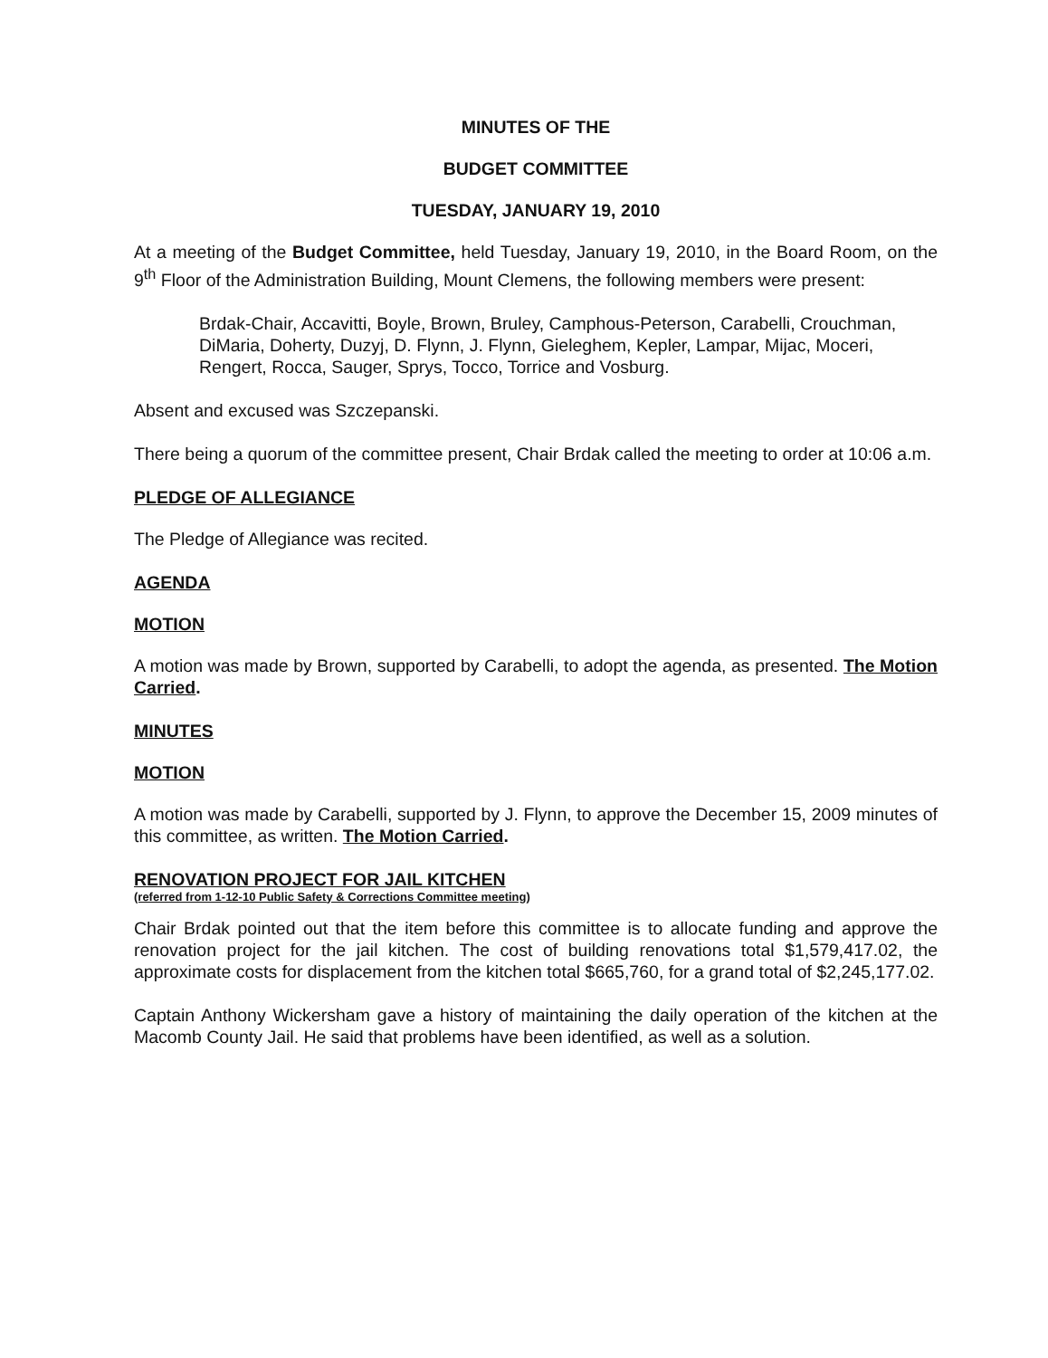MINUTES OF THE
BUDGET COMMITTEE
TUESDAY, JANUARY 19, 2010
At a meeting of the Budget Committee, held Tuesday, January 19, 2010, in the Board Room, on the 9<sup>th</sup> Floor of the Administration Building, Mount Clemens, the following members were present:
Brdak-Chair, Accavitti, Boyle, Brown, Bruley, Camphous-Peterson, Carabelli, Crouchman, DiMaria, Doherty, Duzyj, D. Flynn, J. Flynn, Gieleghem, Kepler, Lampar, Mijac, Moceri, Rengert, Rocca, Sauger, Sprys, Tocco, Torrice and Vosburg.
Absent and excused was Szczepanski.
There being a quorum of the committee present, Chair Brdak called the meeting to order at 10:06 a.m.
PLEDGE OF ALLEGIANCE
The Pledge of Allegiance was recited.
AGENDA
MOTION
A motion was made by Brown, supported by Carabelli, to adopt the agenda, as presented. The Motion Carried.
MINUTES
MOTION
A motion was made by Carabelli, supported by J. Flynn, to approve the December 15, 2009 minutes of this committee, as written. The Motion Carried.
RENOVATION PROJECT FOR JAIL KITCHEN
(referred from 1-12-10 Public Safety & Corrections Committee meeting)
Chair Brdak pointed out that the item before this committee is to allocate funding and approve the renovation project for the jail kitchen. The cost of building renovations total $1,579,417.02, the approximate costs for displacement from the kitchen total $665,760, for a grand total of $2,245,177.02.
Captain Anthony Wickersham gave a history of maintaining the daily operation of the kitchen at the Macomb County Jail. He said that problems have been identified, as well as a solution.